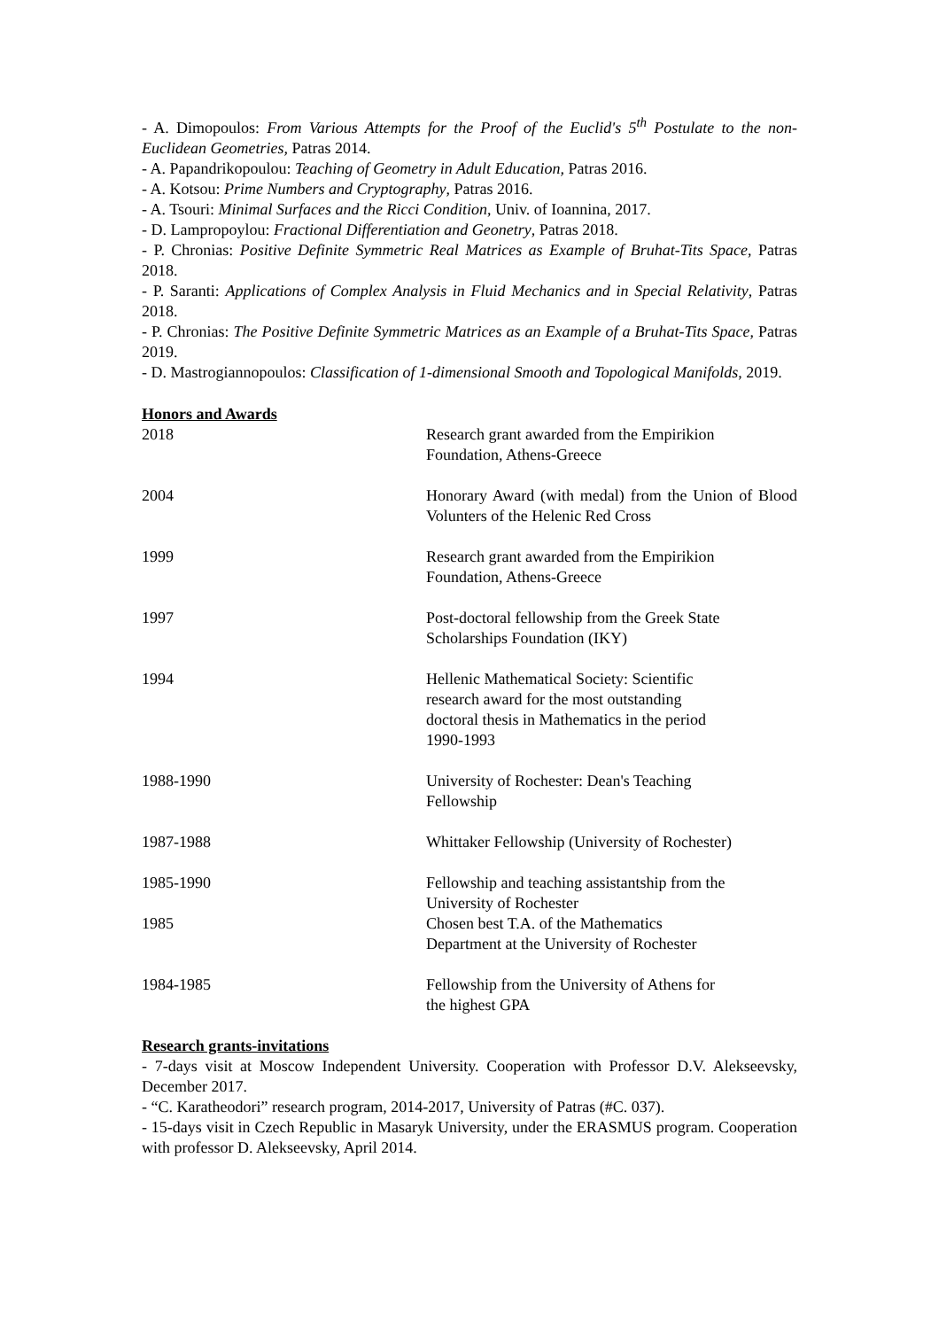- A. Dimopoulos: From Various Attempts for the Proof of the Euclid's 5<sup>th</sup> Postulate to the non-Euclidean Geometries, Patras 2014.
- A. Papandrikopoulou: Teaching of Geometry in Adult Education, Patras 2016.
- A. Kotsou: Prime Numbers and Cryptography, Patras 2016.
- A. Tsouri: Minimal Surfaces and the Ricci Condition, Univ. of Ioannina, 2017.
- D. Lampropoylou: Fractional Differentiation and Geonetry, Patras 2018.
- P. Chronias: Positive Definite Symmetric Real Matrices as Example of Bruhat-Tits Space, Patras 2018.
- P. Saranti: Applications of Complex Analysis in Fluid Mechanics and in Special Relativity, Patras 2018.
- P. Chronias: The Positive Definite Symmetric Matrices as an Example of a Bruhat-Tits Space, Patras 2019.
- D. Mastrogiannopoulos: Classification of 1-dimensional Smooth and Topological Manifolds, 2019.
Honors and Awards
| 2018 | Research grant awarded from the Empirikion Foundation, Athens-Greece |
| 2004 | Honorary Award (with medal) from the Union of Blood Volunters of the Helenic Red Cross |
| 1999 | Research grant awarded from the Empirikion Foundation, Athens-Greece |
| 1997 | Post-doctoral fellowship from the Greek State Scholarships Foundation (IKY) |
| 1994 | Hellenic Mathematical Society: Scientific research award for the most outstanding doctoral thesis in Mathematics in the period 1990-1993 |
| 1988-1990 | University of Rochester: Dean's Teaching Fellowship |
| 1987-1988 | Whittaker Fellowship (University of Rochester) |
| 1985-1990 | Fellowship and teaching assistantship from the University of Rochester |
| 1985 | Chosen best T.A. of the Mathematics Department at the University of Rochester |
| 1984-1985 | Fellowship from the University of Athens for the highest GPA |
Research grants-invitations
- 7-days visit at Moscow Independent University. Cooperation with Professor D.V. Alekseevsky, December 2017.
- “C. Karatheodori” research program, 2014-2017, University of Patras (#C. 037).
- 15-days visit in Czech Republic in Masaryk University, under the ERASMUS program. Cooperation with professor D. Alekseevsky, April 2014.